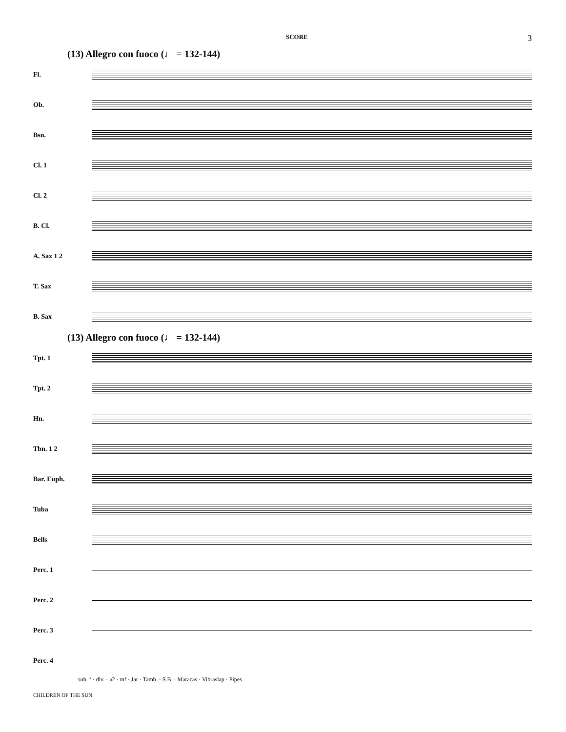SCORE 3
(13) Allegro con fuoco (♩ = 132-144)
Fl.
Ob.
Bsn.
Cl. 1
Cl. 2
B. Cl.
A. Sax 1 2
T. Sax
B. Sax
(13) Allegro con fuoco (♩ = 132-144)
Tpt. 1
Tpt. 2
Hn.
Tbn. 1 2
Bar. Euph.
Tuba
Bells
Perc. 1
Perc. 2
Perc. 3
Perc. 4
sub. f · div. · a2 · mf · Jar · Tamb. · S.B. · Maracas · Vibraslap · Pipes
CHILDREN OF THE SUN